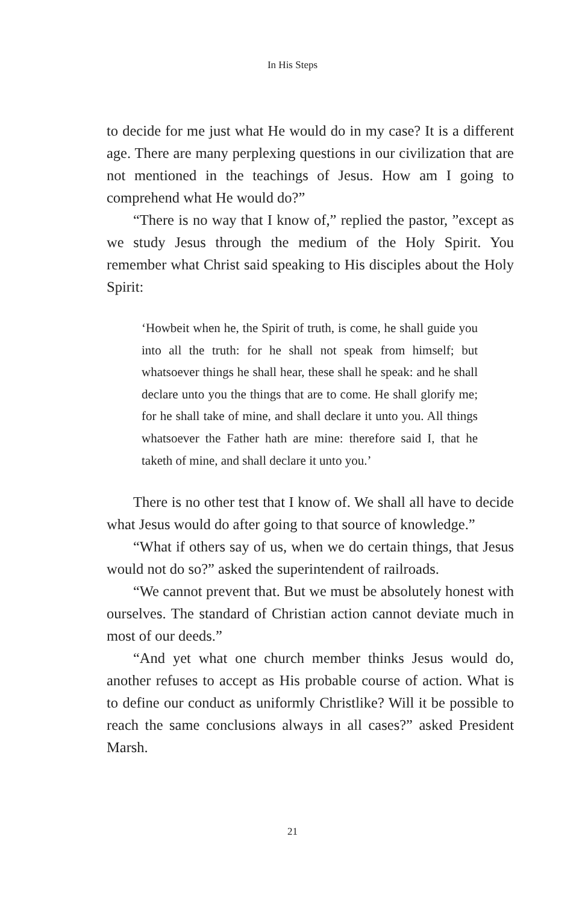In His Steps
to decide for me just what He would do in my case? It is a different age. There are many perplexing questions in our civilization that are not mentioned in the teachings of Jesus. How am I going to comprehend what He would do?”
“There is no way that I know of,” replied the pastor, ”except as we study Jesus through the medium of the Holy Spirit. You remember what Christ said speaking to His disciples about the Holy Spirit:
‘Howbeit when he, the Spirit of truth, is come, he shall guide you into all the truth: for he shall not speak from himself; but whatsoever things he shall hear, these shall he speak: and he shall declare unto you the things that are to come. He shall glorify me; for he shall take of mine, and shall declare it unto you. All things whatsoever the Father hath are mine: therefore said I, that he taketh of mine, and shall declare it unto you.’
There is no other test that I know of. We shall all have to decide what Jesus would do after going to that source of knowledge.”
“What if others say of us, when we do certain things, that Jesus would not do so?” asked the superintendent of railroads.
“We cannot prevent that. But we must be absolutely honest with ourselves. The standard of Christian action cannot deviate much in most of our deeds.”
“And yet what one church member thinks Jesus would do, another refuses to accept as His probable course of action. What is to define our conduct as uniformly Christlike? Will it be possible to reach the same conclusions always in all cases?” asked President Marsh.
21